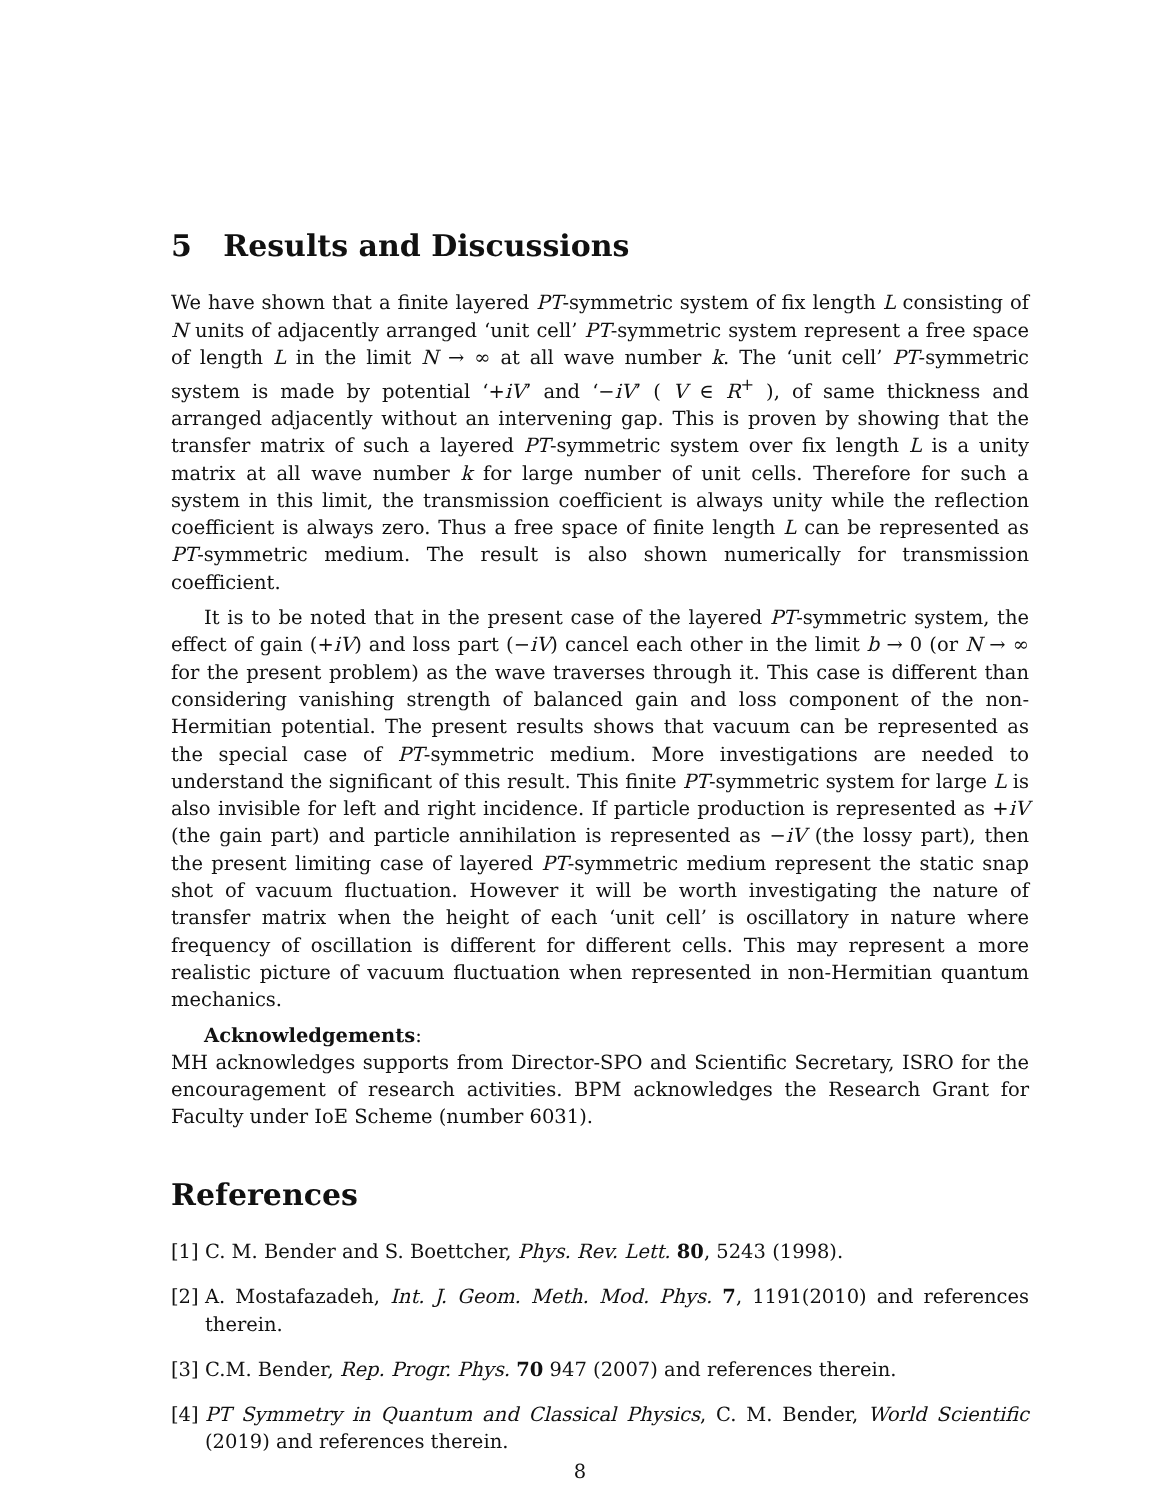5 Results and Discussions
We have shown that a finite layered PT-symmetric system of fix length L consisting of N units of adjacently arranged ‘unit cell’ PT-symmetric system represent a free space of length L in the limit N → ∞ at all wave number k. The ‘unit cell’ PT-symmetric system is made by potential ‘+iV’ and ‘−iV’ ( V ∈ R<sup>+</sup> ), of same thickness and arranged adjacently without an intervening gap. This is proven by showing that the transfer matrix of such a layered PT-symmetric system over fix length L is a unity matrix at all wave number k for large number of unit cells. Therefore for such a system in this limit, the transmission coefficient is always unity while the reflection coefficient is always zero. Thus a free space of finite length L can be represented as PT-symmetric medium. The result is also shown numerically for transmission coefficient.
It is to be noted that in the present case of the layered PT-symmetric system, the effect of gain (+iV) and loss part (−iV) cancel each other in the limit b → 0 (or N → ∞ for the present problem) as the wave traverses through it. This case is different than considering vanishing strength of balanced gain and loss component of the non-Hermitian potential. The present results shows that vacuum can be represented as the special case of PT-symmetric medium. More investigations are needed to understand the significant of this result. This finite PT-symmetric system for large L is also invisible for left and right incidence. If particle production is represented as +iV (the gain part) and particle annihilation is represented as −iV (the lossy part), then the present limiting case of layered PT-symmetric medium represent the static snap shot of vacuum fluctuation. However it will be worth investigating the nature of transfer matrix when the height of each ‘unit cell’ is oscillatory in nature where frequency of oscillation is different for different cells. This may represent a more realistic picture of vacuum fluctuation when represented in non-Hermitian quantum mechanics.
Acknowledgements:
MH acknowledges supports from Director-SPO and Scientific Secretary, ISRO for the encouragement of research activities. BPM acknowledges the Research Grant for Faculty under IoE Scheme (number 6031).
References
[1]
C. M. Bender and S. Boettcher, Phys. Rev. Lett. 80, 5243 (1998).
[2]
A. Mostafazadeh, Int. J. Geom. Meth. Mod. Phys. 7, 1191(2010) and references therein.
[3]
C.M. Bender, Rep. Progr. Phys. 70 947 (2007) and references therein.
[4]
PT Symmetry in Quantum and Classical Physics, C. M. Bender, World Scientific (2019) and references therein.
8